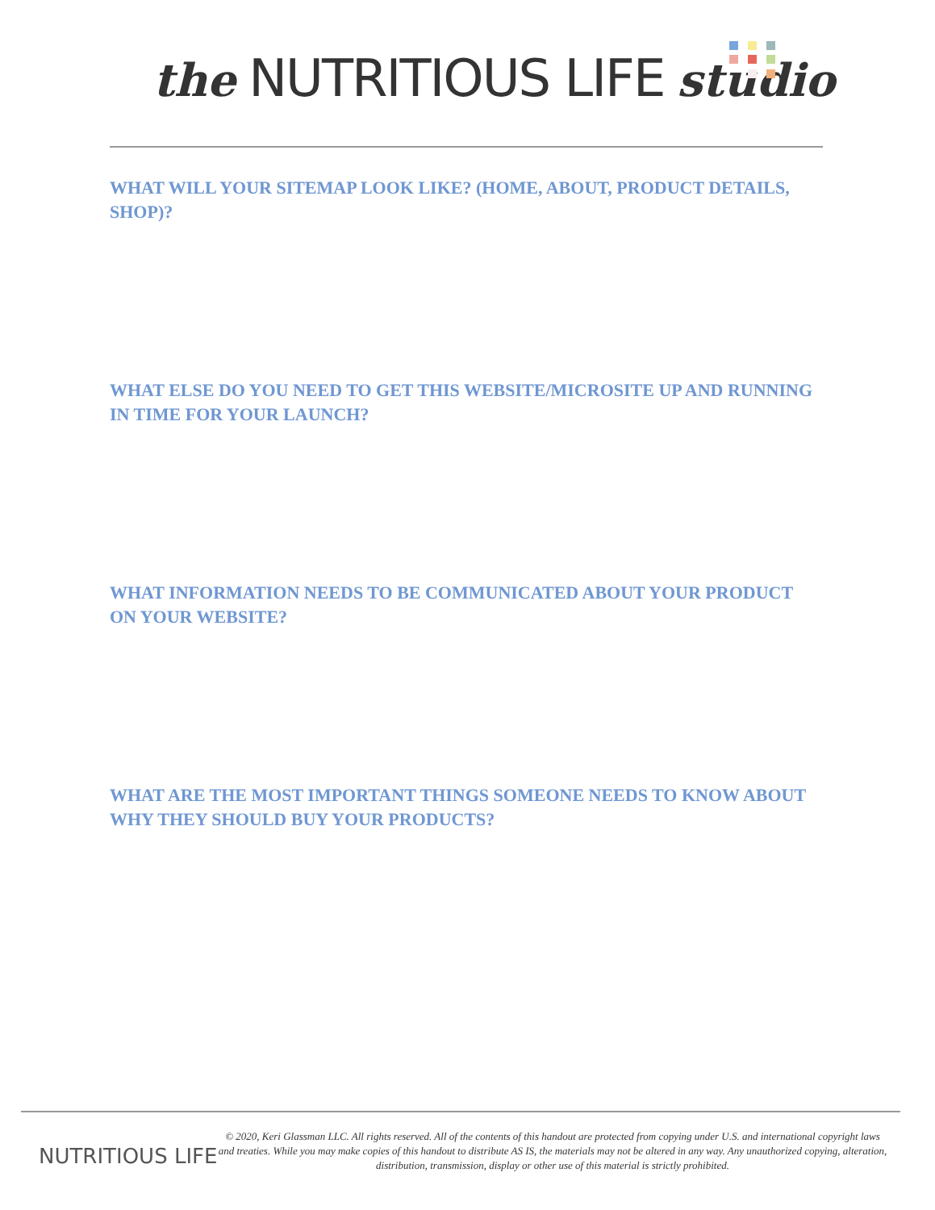the NUTRITIOUS LIFE studio
WHAT WILL YOUR SITEMAP LOOK LIKE? (HOME, ABOUT, PRODUCT DETAILS, SHOP)?
WHAT ELSE DO YOU NEED TO GET THIS WEBSITE/MICROSITE UP AND RUNNING IN TIME FOR YOUR LAUNCH?
WHAT INFORMATION NEEDS TO BE COMMUNICATED ABOUT YOUR PRODUCT ON YOUR WEBSITE?
WHAT ARE THE MOST IMPORTANT THINGS SOMEONE NEEDS TO KNOW ABOUT WHY THEY SHOULD BUY YOUR PRODUCTS?
NUTRITIOUS LIFE
© 2020, Keri Glassman LLC. All rights reserved. All of the contents of this handout are protected from copying under U.S. and international copyright laws and treaties. While you may make copies of this handout to distribute AS IS, the materials may not be altered in any way. Any unauthorized copying, alteration, distribution, transmission, display or other use of this material is strictly prohibited.